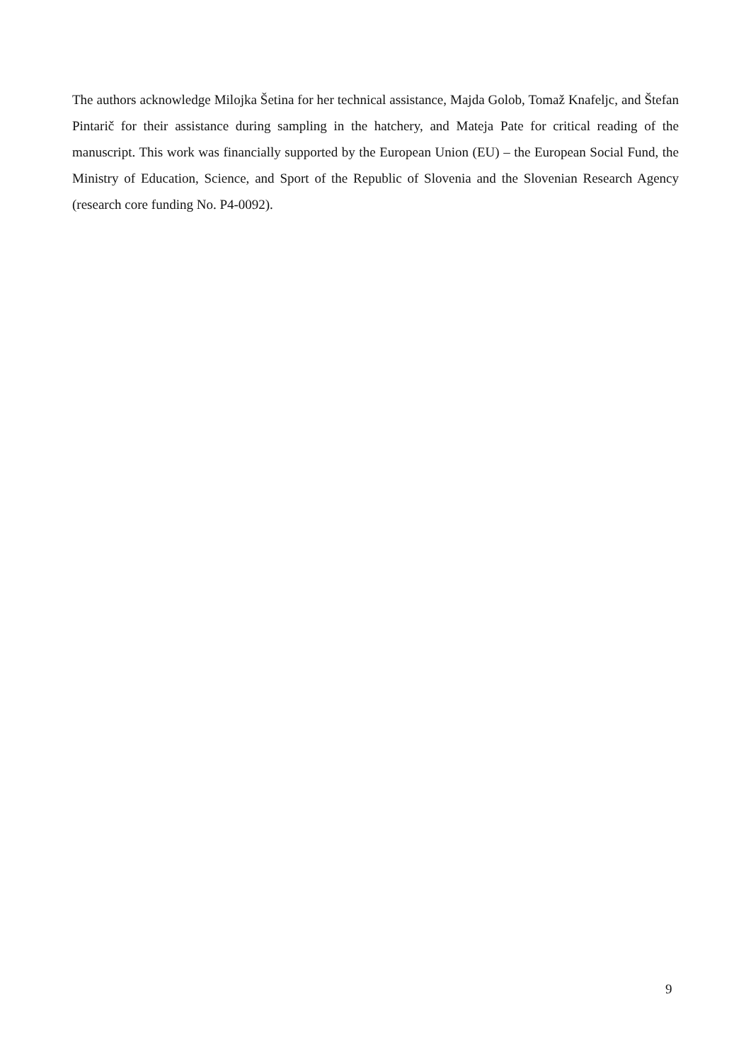The authors acknowledge Milojka Šetina for her technical assistance, Majda Golob, Tomaž Knafeljc, and Štefan Pintarič for their assistance during sampling in the hatchery, and Mateja Pate for critical reading of the manuscript. This work was financially supported by the European Union (EU) – the European Social Fund, the Ministry of Education, Science, and Sport of the Republic of Slovenia and the Slovenian Research Agency (research core funding No. P4-0092).
9